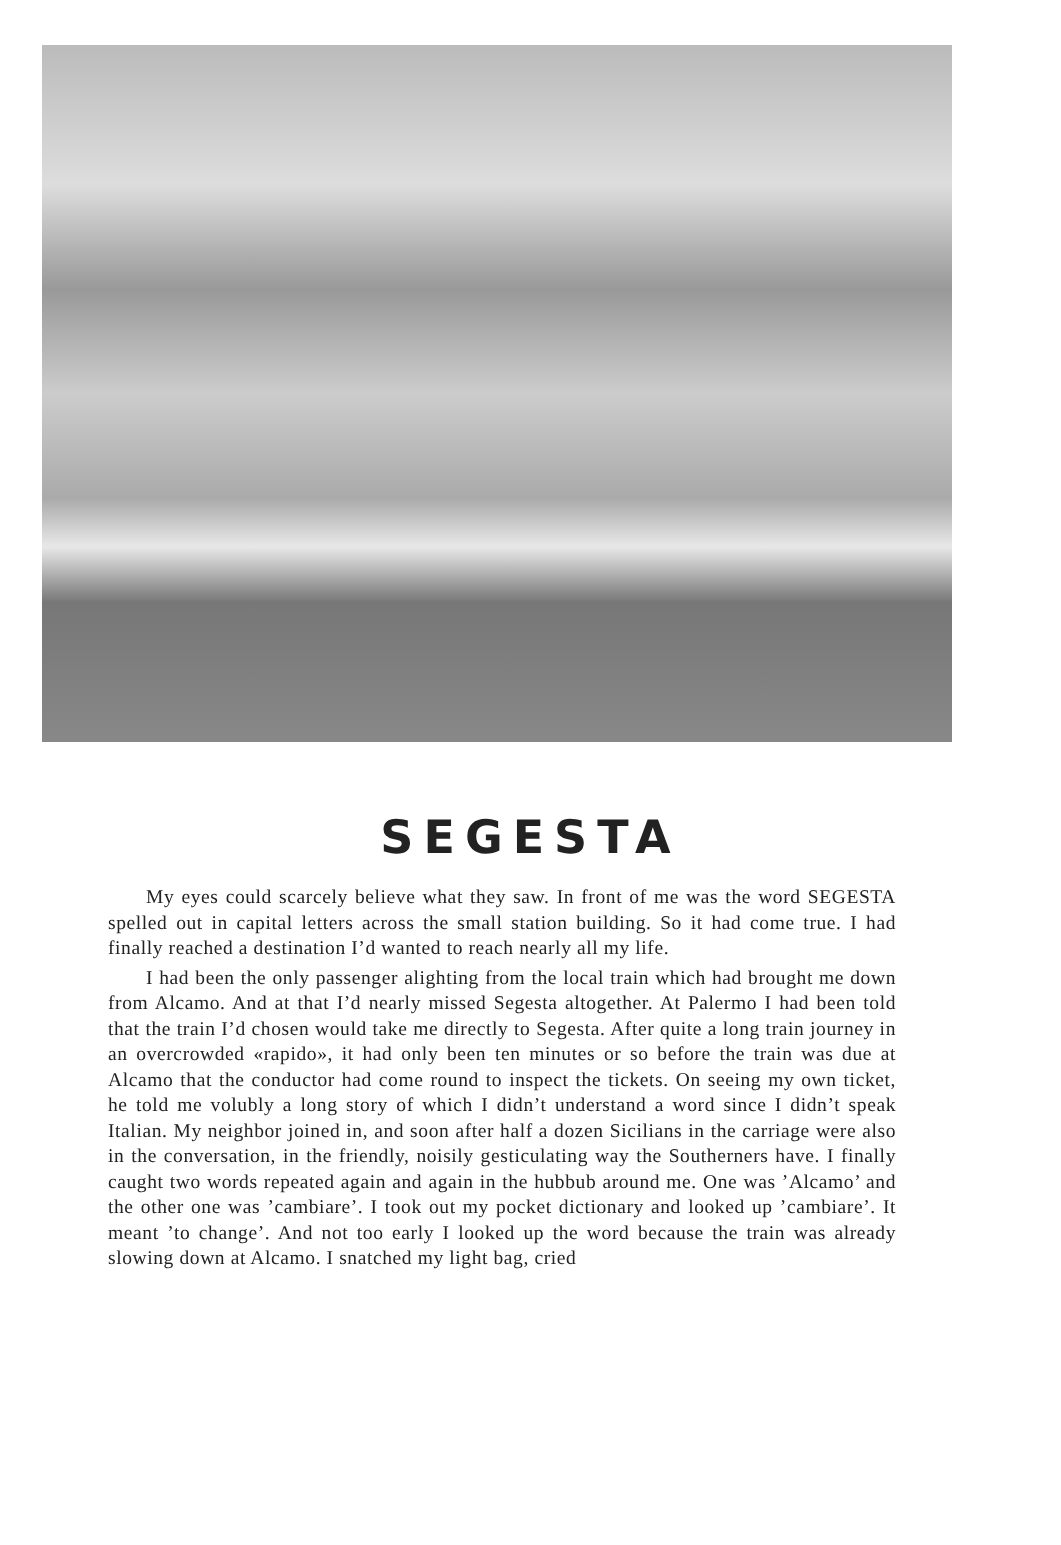SEGESTA
My eyes could scarcely believe what they saw. In front of me was the word SEGESTA spelled out in capital letters across the small station building. So it had come true. I had finally reached a destination I’d wanted to reach nearly all my life.
I had been the only passenger alighting from the local train which had brought me down from Alcamo. And at that I’d nearly missed Segesta altogether. At Palermo I had been told that the train I’d chosen would take me directly to Segesta. After quite a long train journey in an over­crowded «rapido», it had only been ten minutes or so before the train was due at Alcamo that the conductor had come round to inspect the tickets. On seeing my own ticket, he told me volubly a long story of which I didn’t understand a word since I didn’t speak Italian. My neighbor joined in, and soon after half a dozen Sicilians in the carriage were also in the conversation, in the friendly, noisily gesticulating way the Southerners have. I finally caught two words repeated again and again in the hubbub around me. One was ’Alcamo’ and the other one was ’cam­biare’. I took out my pocket dictionary and looked up ’cambiare’. It meant ’to change’. And not too early I looked up the word because the train was already slowing down at Alcamo. I snatched my light bag, cried